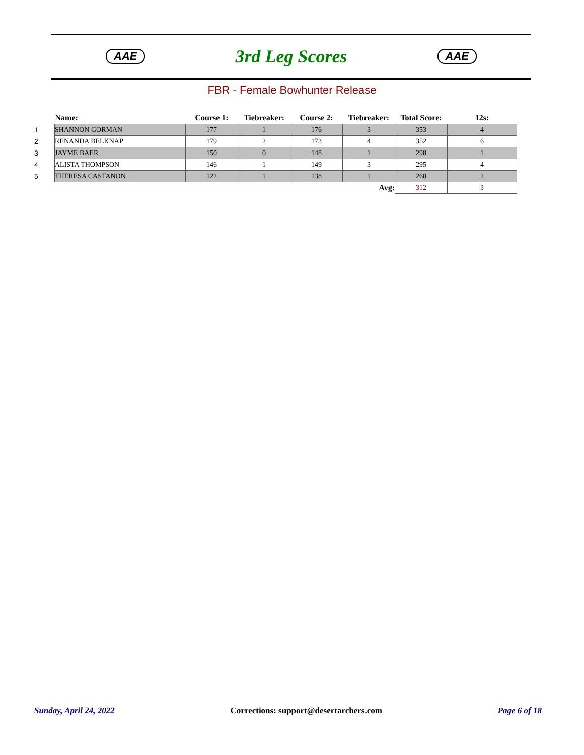AAE 3rd Leg Scores AAE
FBR - Female Bowhunter Release
| | Name: | Course 1: | Tiebreaker: | Course 2: | Tiebreaker: | Total Score: | 12s: |
| --- | --- | --- | --- | --- | --- | --- | --- |
| 1 | SHANNON GORMAN | 177 | 1 | 176 | 3 | 353 | 4 |
| 2 | RENANDA BELKNAP | 179 | 2 | 173 | 4 | 352 | 6 |
| 3 | JAYME BAER | 150 | 0 | 148 | 1 | 298 | 1 |
| 4 | ALISTA THOMPSON | 146 | 1 | 149 | 3 | 295 | 4 |
| 5 | THERESA CASTANON | 122 | 1 | 138 | 1 | 260 | 2 |
| Avg: | | | | | | 312 | 3 |
Sunday, April 24, 2022 Corrections: support@desertarchers.com Page 6 of 18